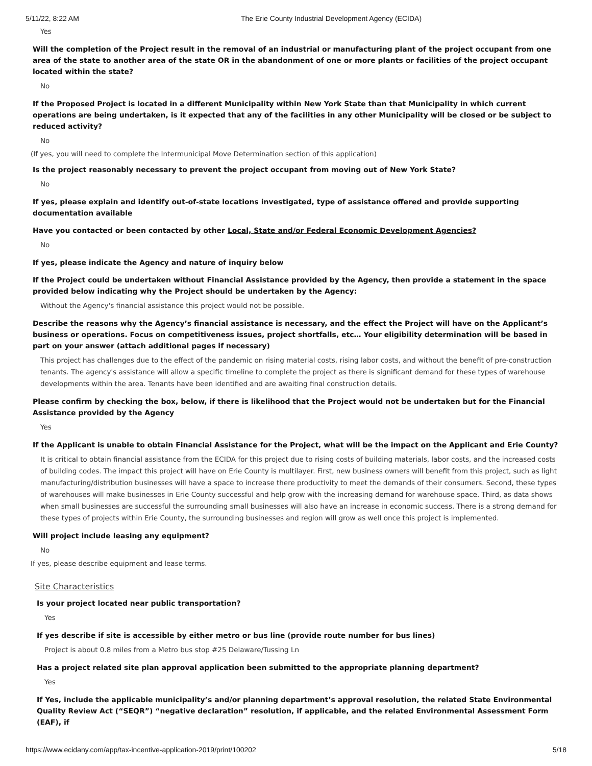5/11/22, 8:22 AM The Erie County Industrial Development Agency (ECIDA)
Yes
Will the completion of the Project result in the removal of an industrial or manufacturing plant of the project occupant from one area of the state to another area of the state OR in the abandonment of one or more plants or facilities of the project occupant located within the state?
No
If the Proposed Project is located in a different Municipality within New York State than that Municipality in which current operations are being undertaken, is it expected that any of the facilities in any other Municipality will be closed or be subject to reduced activity?
No
(If yes, you will need to complete the Intermunicipal Move Determination section of this application)
Is the project reasonably necessary to prevent the project occupant from moving out of New York State?
No
If yes, please explain and identify out-of-state locations investigated, type of assistance offered and provide supporting documentation available
Have you contacted or been contacted by other Local, State and/or Federal Economic Development Agencies?
No
If yes, please indicate the Agency and nature of inquiry below
If the Project could be undertaken without Financial Assistance provided by the Agency, then provide a statement in the space provided below indicating why the Project should be undertaken by the Agency:
Without the Agency's financial assistance this project would not be possible.
Describe the reasons why the Agency’s financial assistance is necessary, and the effect the Project will have on the Applicant’s business or operations. Focus on competitiveness issues, project shortfalls, etc… Your eligibility determination will be based in part on your answer (attach additional pages if necessary)
This project has challenges due to the effect of the pandemic on rising material costs, rising labor costs, and without the benefit of pre-construction tenants. The agency's assistance will allow a specific timeline to complete the project as there is significant demand for these types of warehouse developments within the area. Tenants have been identified and are awaiting final construction details.
Please confirm by checking the box, below, if there is likelihood that the Project would not be undertaken but for the Financial Assistance provided by the Agency
Yes
If the Applicant is unable to obtain Financial Assistance for the Project, what will be the impact on the Applicant and Erie County?
It is critical to obtain financial assistance from the ECIDA for this project due to rising costs of building materials, labor costs, and the increased costs of building codes. The impact this project will have on Erie County is multilayer. First, new business owners will benefit from this project, such as light manufacturing/distribution businesses will have a space to increase there productivity to meet the demands of their consumers. Second, these types of warehouses will make businesses in Erie County successful and help grow with the increasing demand for warehouse space. Third, as data shows when small businesses are successful the surrounding small businesses will also have an increase in economic success. There is a strong demand for these types of projects within Erie County, the surrounding businesses and region will grow as well once this project is implemented.
Will project include leasing any equipment?
No
If yes, please describe equipment and lease terms.
Site Characteristics
Is your project located near public transportation?
Yes
If yes describe if site is accessible by either metro or bus line (provide route number for bus lines)
Project is about 0.8 miles from a Metro bus stop #25 Delaware/Tussing Ln
Has a project related site plan approval application been submitted to the appropriate planning department?
Yes
If Yes, include the applicable municipality’s and/or planning department’s approval resolution, the related State Environmental Quality Review Act (“SEQR”) “negative declaration” resolution, if applicable, and the related Environmental Assessment Form (EAF), if
https://www.ecidany.com/app/tax-incentive-application-2019/print/100202 5/18